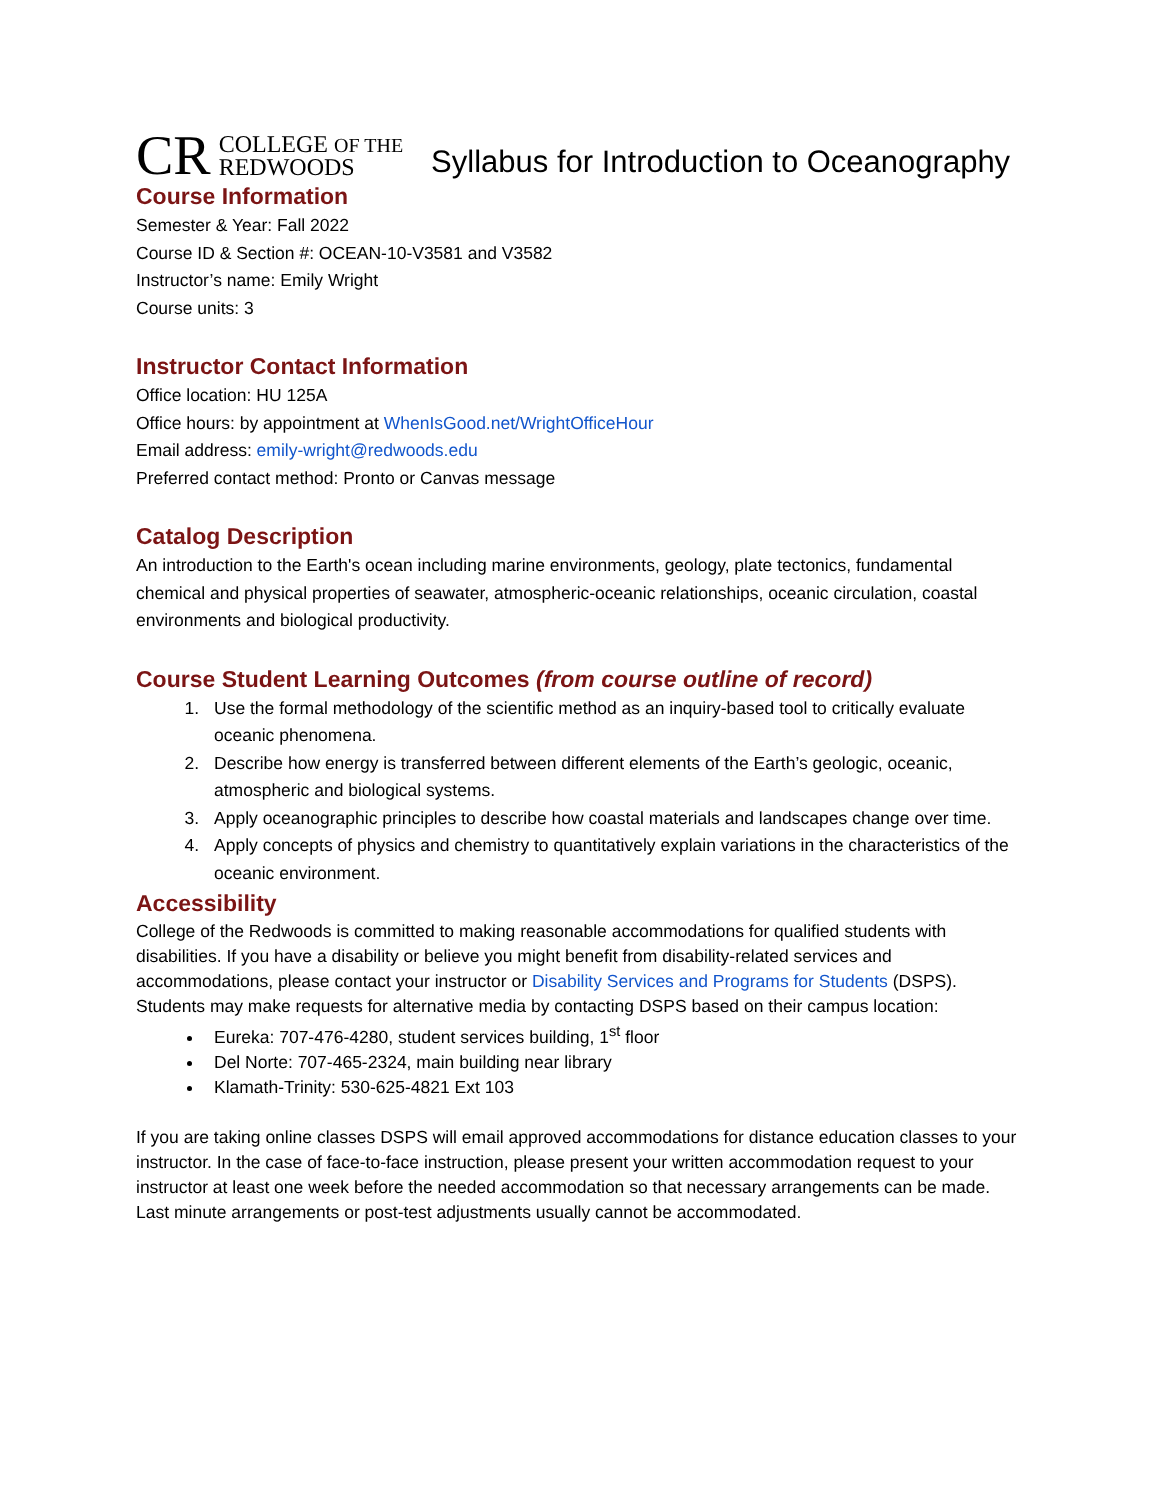CR COLLEGE OF THE
REDWOODS
Syllabus for Introduction to Oceanography
Course Information
Semester & Year: Fall 2022
Course ID & Section #: OCEAN-10-V3581 and V3582
Instructor’s name: Emily Wright
Course units: 3
Instructor Contact Information
Office location: HU 125A
Office hours: by appointment at WhenIsGood.net/WrightOfficeHour
Email address: emily-wright@redwoods.edu
Preferred contact method: Pronto or Canvas message
Catalog Description
An introduction to the Earth's ocean including marine environments, geology, plate tectonics, fundamental chemical and physical properties of seawater, atmospheric-oceanic relationships, oceanic circulation, coastal environments and biological productivity.
Course Student Learning Outcomes (from course outline of record)
1. Use the formal methodology of the scientific method as an inquiry-based tool to critically evaluate oceanic phenomena.
2. Describe how energy is transferred between different elements of the Earth’s geologic, oceanic, atmospheric and biological systems.
3. Apply oceanographic principles to describe how coastal materials and landscapes change over time.
4. Apply concepts of physics and chemistry to quantitatively explain variations in the characteristics of the oceanic environment.
Accessibility
College of the Redwoods is committed to making reasonable accommodations for qualified students with disabilities. If you have a disability or believe you might benefit from disability-related services and accommodations, please contact your instructor or Disability Services and Programs for Students (DSPS). Students may make requests for alternative media by contacting DSPS based on their campus location:
Eureka: 707-476-4280, student services building, 1<sup>st</sup> floor
Del Norte: 707-465-2324, main building near library
Klamath-Trinity: 530-625-4821 Ext 103
If you are taking online classes DSPS will email approved accommodations for distance education classes to your instructor. In the case of face-to-face instruction, please present your written accommodation request to your instructor at least one week before the needed accommodation so that necessary arrangements can be made. Last minute arrangements or post-test adjustments usually cannot be accommodated.